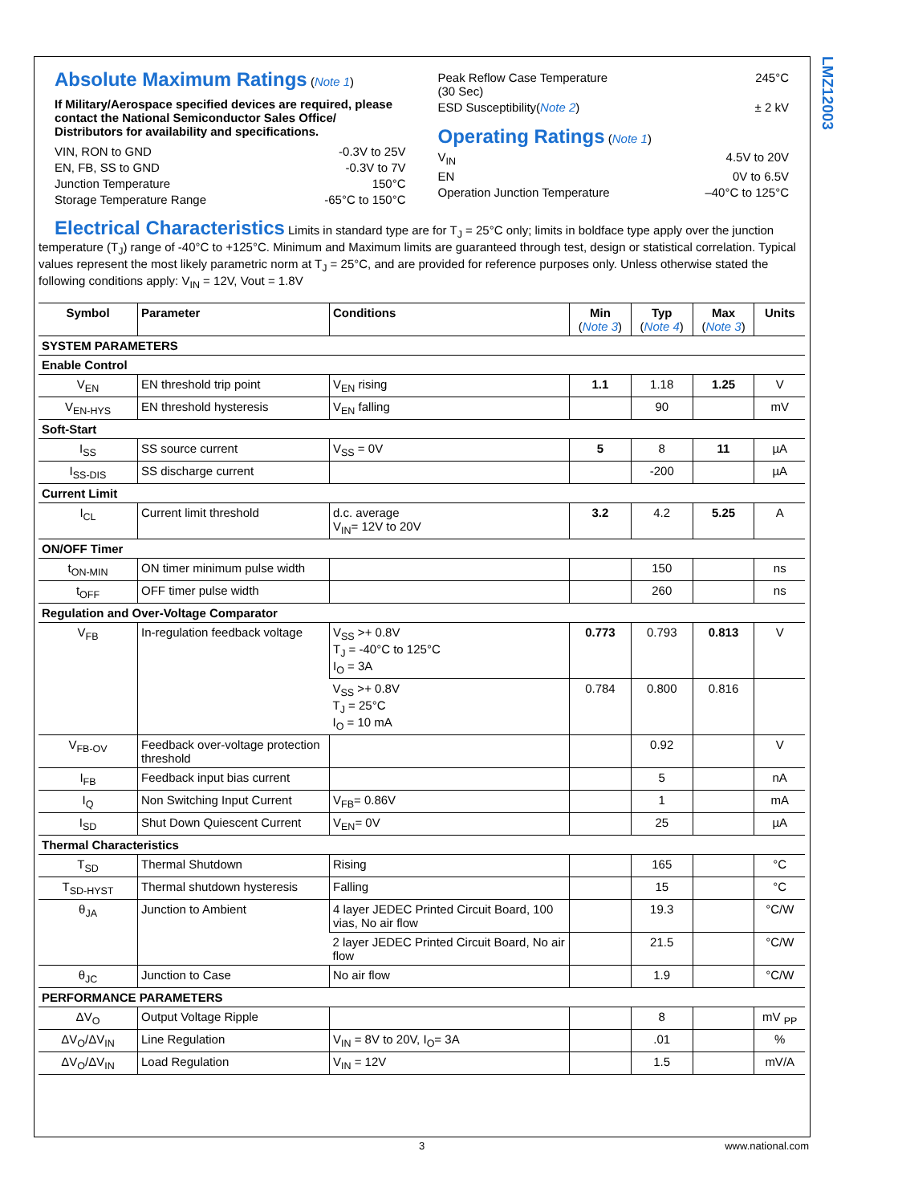LMZ12003
Absolute Maximum Ratings
(Note 1)
If Military/Aerospace specified devices are required, please contact the National Semiconductor Sales Office/ Distributors for availability and specifications.
VIN, RON to GND -0.3V to 25V
EN, FB, SS to GND -0.3V to 7V
Junction Temperature 150°C
Storage Temperature Range -65°C to 150°C
Peak Reflow Case Temperature
(30 Sec) 245°C
ESD Susceptibility(Note 2) ± 2 kV
Operating Ratings
(Note 1)
V<sub>IN</sub> 4.5V to 20V
EN 0V to 6.5V
Operation Junction Temperature –40°C to 125°C
Electrical Characteristics
Limits in standard type are for T<sub>J</sub> = 25°C only; limits in boldface type apply over the junction temperature (T<sub>J</sub>) range of -40°C to +125°C. Minimum and Maximum limits are guaranteed through test, design or statistical correlation. Typical values represent the most likely parametric norm at T<sub>J</sub> = 25°C, and are provided for reference purposes only. Unless otherwise stated the following conditions apply: V<sub>IN</sub> = 12V, Vout = 1.8V
| Symbol | Parameter | Conditions | Min ( Note 3 ) | Typ ( Note 4 ) | Max ( Note 3 ) | Units |
| --- | --- | --- | --- | --- | --- | --- |
| SYSTEM PARAMETERS | | | | | | |
| Enable Control | | | | | | |
| V<sub>EN</sub> | EN threshold trip point | V<sub>EN</sub> rising | 1.1 | 1.18 | 1.25 | V |
| V<sub>EN-HYS</sub> | EN threshold hysteresis | V<sub>EN</sub> falling | | 90 | | mV |
| Soft-Start | | | | | | |
| I<sub>SS</sub> | SS source current | V<sub>SS</sub> = 0V | 5 | 8 | 11 | µA |
| I<sub>SS-DIS</sub> | SS discharge current | | | -200 | | µA |
| Current Limit | | | | | | |
| I<sub>CL</sub> | Current limit threshold | d.c. average V<sub>IN</sub>= 12V to 20V | 3.2 | 4.2 | 5.25 | A |
| ON/OFF Timer | | | | | | |
| t<sub>ON-MIN</sub> | ON timer minimum pulse width | | | 150 | | ns |
| t<sub>OFF</sub> | OFF timer pulse width | | | 260 | | ns |
| Regulation and Over-Voltage Comparator | | | | | | |
| V<sub>FB</sub> | In-regulation feedback voltage | V<sub>SS</sub> >+ 0.8V T<sub>J</sub> = -40°C to 125°C I<sub>O</sub> = 3A | 0.773 | 0.793 | 0.813 | V |
| | | V<sub>SS</sub> >+ 0.8V T<sub>J</sub> = 25°C I<sub>O</sub> = 10 mA | 0.784 | 0.800 | 0.816 | |
| V<sub>FB-OV</sub> | Feedback over-voltage protection threshold | | | 0.92 | | V |
| I<sub>FB</sub> | Feedback input bias current | | | 5 | | nA |
| I<sub>Q</sub> | Non Switching Input Current | V<sub>FB</sub>= 0.86V | | 1 | | mA |
| I<sub>SD</sub> | Shut Down Quiescent Current | V<sub>EN</sub>= 0V | | 25 | | µA |
| Thermal Characteristics | | | | | | |
| T<sub>SD</sub> | Thermal Shutdown | Rising | | 165 | | °C |
| T<sub>SD-HYST</sub> | Thermal shutdown hysteresis | Falling | | 15 | | °C |
| θ<sub>JA</sub> | Junction to Ambient | 4 layer JEDEC Printed Circuit Board, 100 vias, No air flow | | 19.3 | | °C/W |
| | | 2 layer JEDEC Printed Circuit Board, No air flow | | 21.5 | | °C/W |
| θ<sub>JC</sub> | Junction to Case | No air flow | | 1.9 | | °C/W |
| PERFORMANCE PARAMETERS | | | | | | |
| ΔV<sub>O</sub> | Output Voltage Ripple | | | 8 | | mV <sub>PP</sub> |
| ΔV<sub>O</sub>/ΔV<sub>IN</sub> | Line Regulation | V<sub>IN</sub> = 8V to 20V, I<sub>O</sub>= 3A | | .01 | | % |
| ΔV<sub>O</sub>/ΔV<sub>IN</sub> | Load Regulation | V<sub>IN</sub> = 12V | | 1.5 | | mV/A |
3 www.national.com